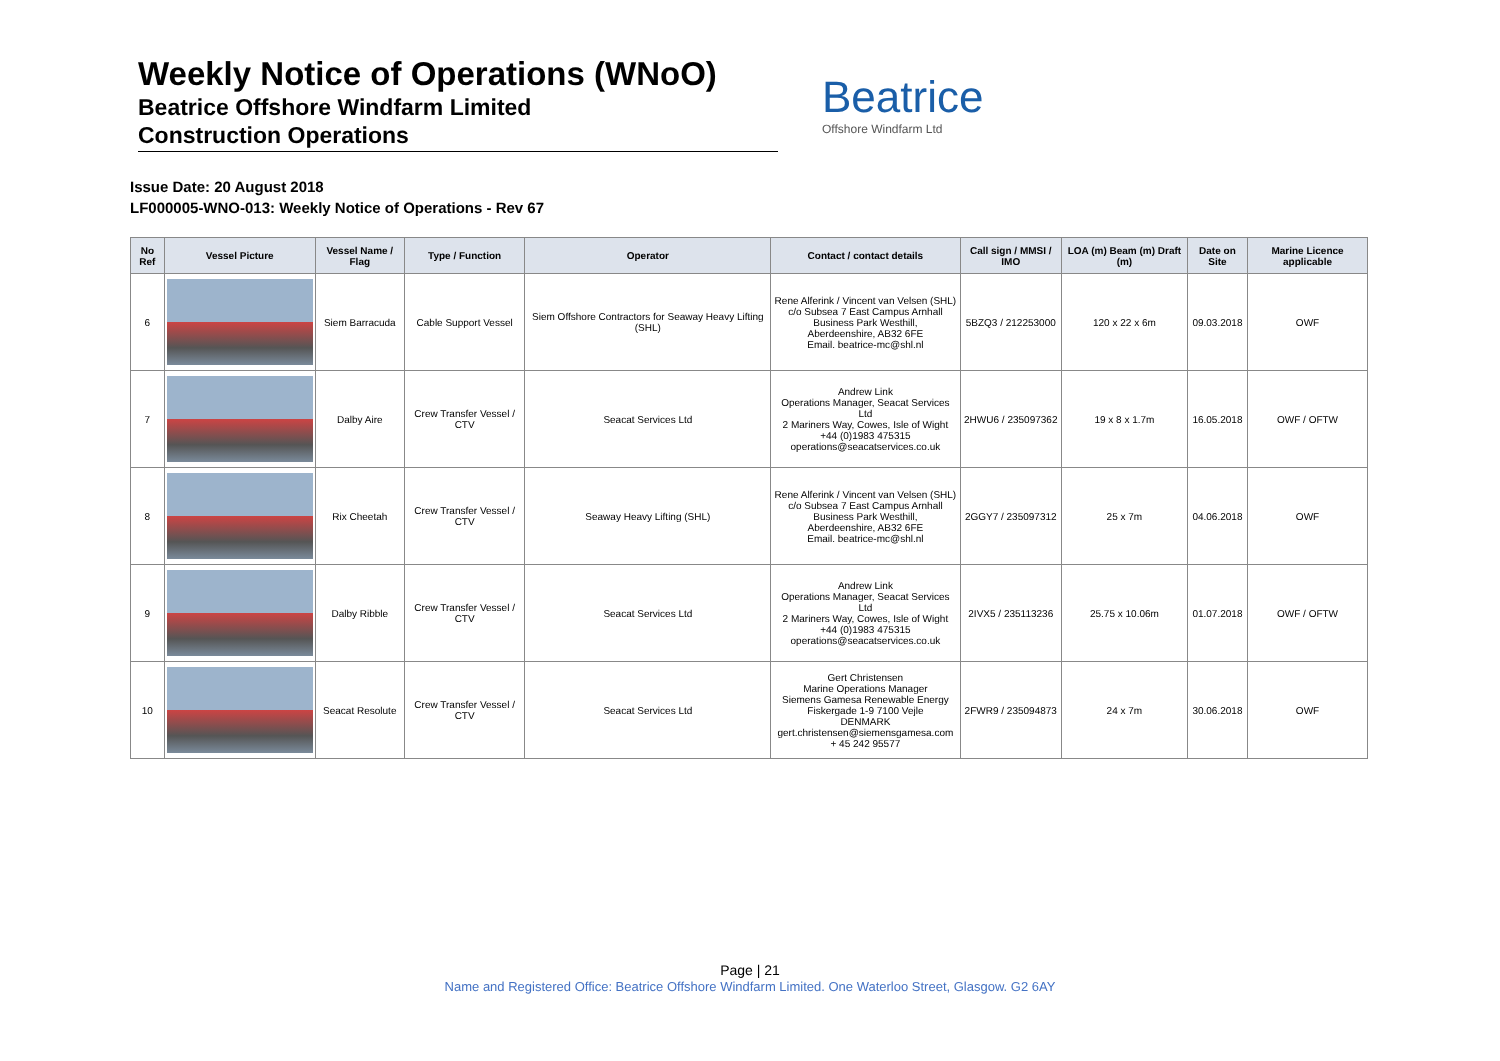Weekly Notice of Operations (WNoO)
Beatrice Offshore Windfarm Limited
Construction Operations
Beatrice
Offshore Windfarm Ltd
Issue Date: 20 August 2018
LF000005-WNO-013: Weekly Notice of Operations - Rev 67
| No Ref | Vessel Picture | Vessel Name / Flag | Type / Function | Operator | Contact / contact details | Call sign / MMSI / IMO | LOA (m) Beam (m) Draft (m) | Date on Site | Marine Licence applicable |
| --- | --- | --- | --- | --- | --- | --- | --- | --- | --- |
| 6 | | Siem Barracuda | Cable Support Vessel | Siem Offshore Contractors for Seaway Heavy Lifting (SHL) | Rene Alferink / Vincent van Velsen (SHL) c/o Subsea 7 East Campus Arnhall Business Park Westhill, Aberdeenshire, AB32 6FE Email. beatrice-mc@shl.nl | 5BZQ3 / 212253000 | 120 x 22 x 6m | 09.03.2018 | OWF |
| 7 | | Dalby Aire | Crew Transfer Vessel / CTV | Seacat Services Ltd | Andrew Link Operations Manager, Seacat Services Ltd 2 Mariners Way, Cowes, Isle of Wight +44 (0)1983 475315 operations@seacatservices.co.uk | 2HWU6 / 235097362 | 19 x 8 x 1.7m | 16.05.2018 | OWF / OFTW |
| 8 | | Rix Cheetah | Crew Transfer Vessel / CTV | Seaway Heavy Lifting (SHL) | Rene Alferink / Vincent van Velsen (SHL) c/o Subsea 7 East Campus Arnhall Business Park Westhill, Aberdeenshire, AB32 6FE Email. beatrice-mc@shl.nl | 2GGY7 / 235097312 | 25 x 7m | 04.06.2018 | OWF |
| 9 | | Dalby Ribble | Crew Transfer Vessel / CTV | Seacat Services Ltd | Andrew Link Operations Manager, Seacat Services Ltd 2 Mariners Way, Cowes, Isle of Wight +44 (0)1983 475315 operations@seacatservices.co.uk | 2IVX5 / 235113236 | 25.75 x 10.06m | 01.07.2018 | OWF / OFTW |
| 10 | | Seacat Resolute | Crew Transfer Vessel / CTV | Seacat Services Ltd | Gert Christensen Marine Operations Manager Siemens Gamesa Renewable Energy Fiskergade 1-9 7100 Vejle DENMARK gert.christensen@siemensgamesa.com + 45 242 95577 | 2FWR9 / 235094873 | 24 x 7m | 30.06.2018 | OWF |
Page | 21
Name and Registered Office: Beatrice Offshore Windfarm Limited. One Waterloo Street, Glasgow. G2 6AY